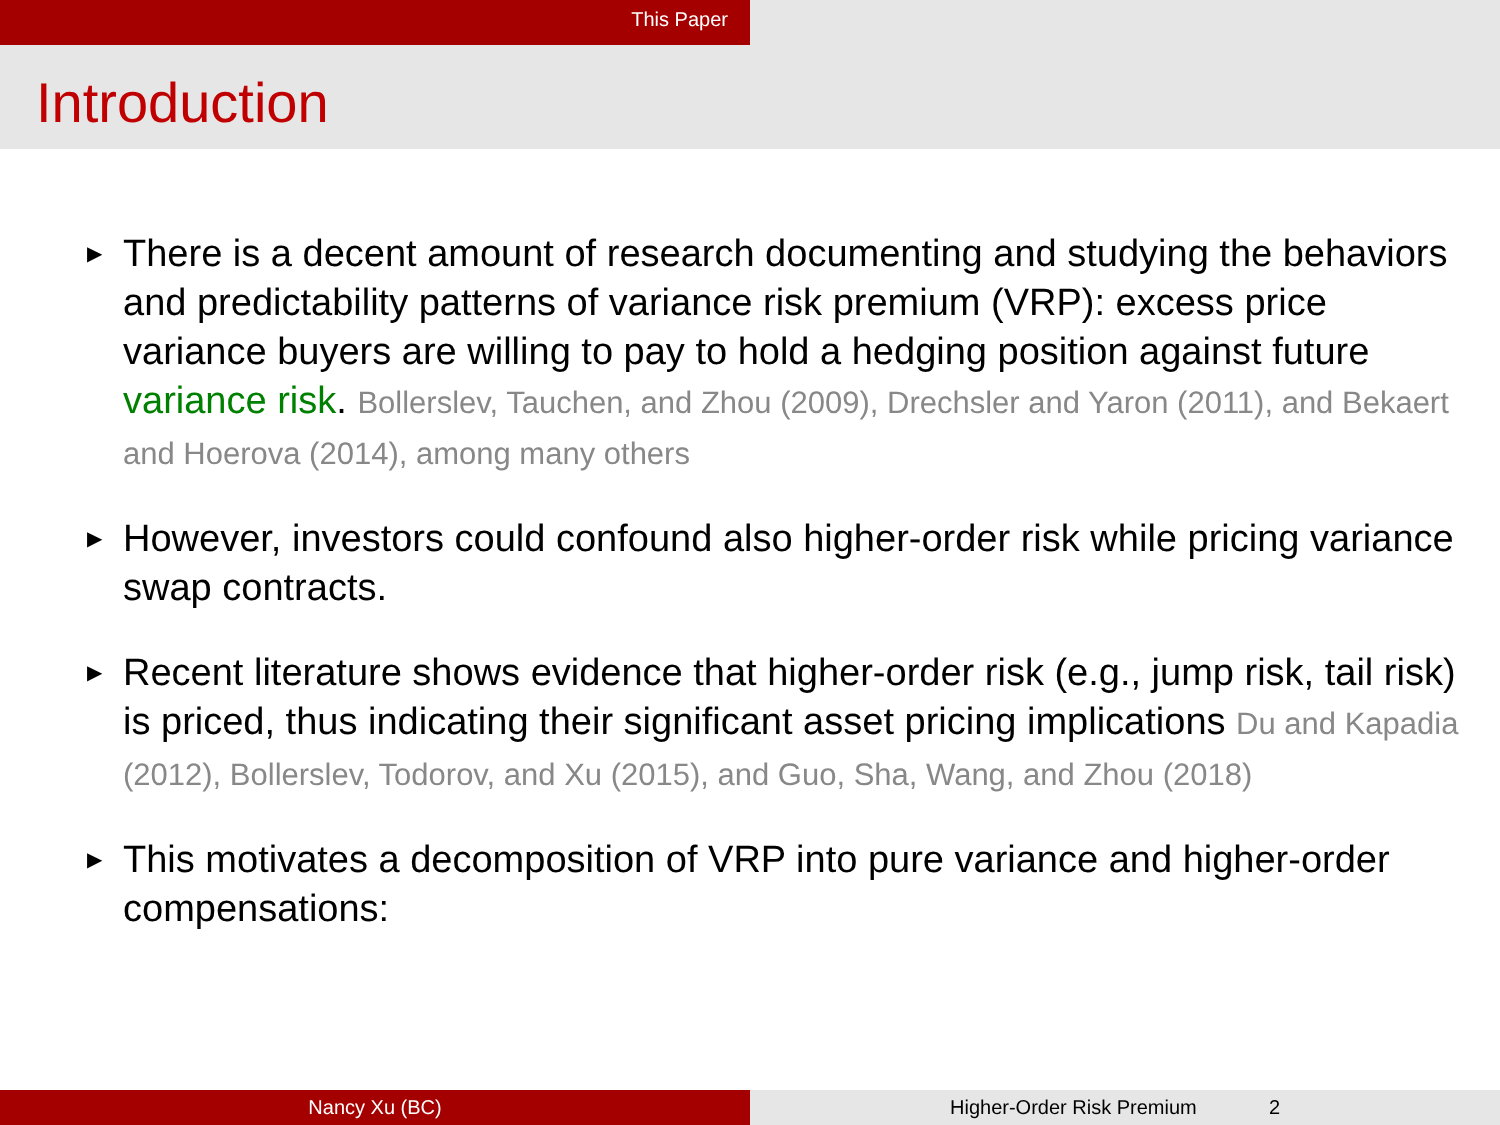This Paper
Introduction
▶ There is a decent amount of research documenting and studying the behaviors and predictability patterns of variance risk premium (VRP): excess price variance buyers are willing to pay to hold a hedging position against future variance risk. Bollerslev, Tauchen, and Zhou (2009), Drechsler and Yaron (2011), and Bekaert and Hoerova (2014), among many others
▶ However, investors could confound also higher-order risk while pricing variance swap contracts.
▶ Recent literature shows evidence that higher-order risk (e.g., jump risk, tail risk) is priced, thus indicating their significant asset pricing implications Du and Kapadia (2012), Bollerslev, Todorov, and Xu (2015), and Guo, Sha, Wang, and Zhou (2018)
▶ This motivates a decomposition of VRP into pure variance and higher-order compensations:
Nancy Xu (BC) Higher-Order Risk Premium 2